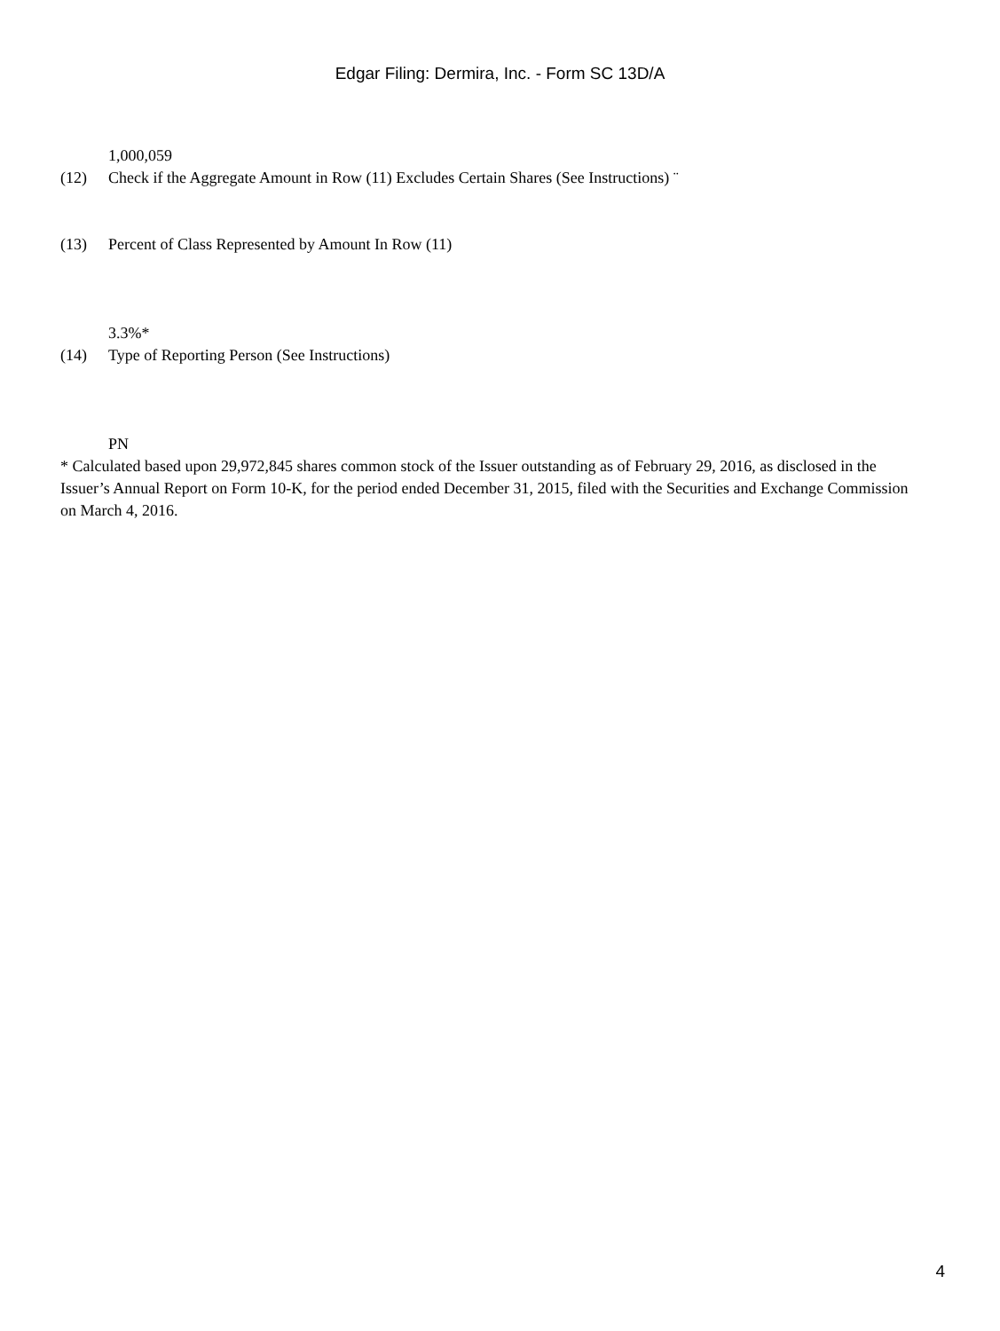Edgar Filing: Dermira, Inc. - Form SC 13D/A
1,000,059
(12) Check if the Aggregate Amount in Row (11) Excludes Certain Shares (See Instructions) ¨
(13) Percent of Class Represented by Amount In Row (11)
3.3%*
(14) Type of Reporting Person (See Instructions)
PN
* Calculated based upon 29,972,845 shares common stock of the Issuer outstanding as of February 29, 2016, as disclosed in the Issuer’s Annual Report on Form 10-K, for the period ended December 31, 2015, filed with the Securities and Exchange Commission on March 4, 2016.
4